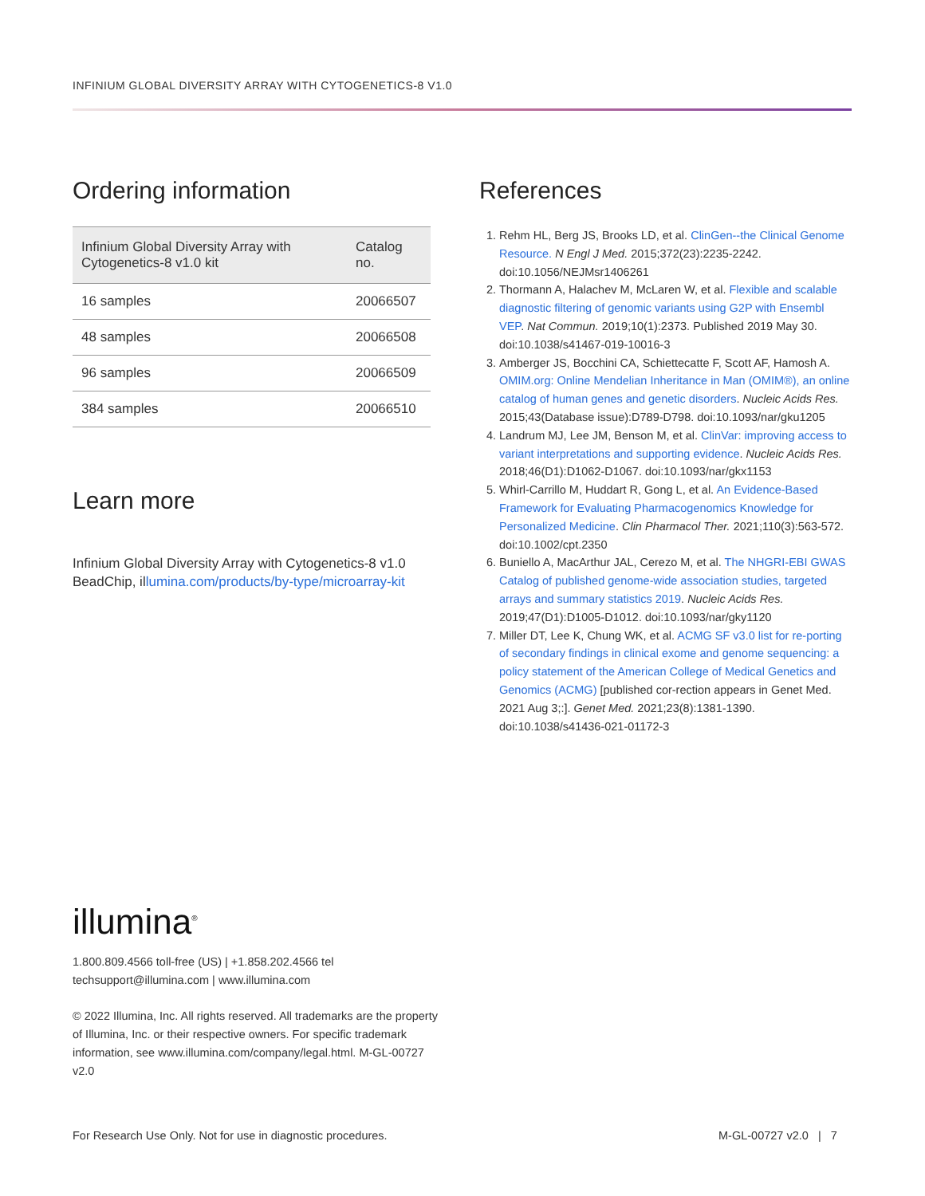INFINIUM GLOBAL DIVERSITY ARRAY WITH CYTOGENETICS-8 V1.0
Ordering information
| Infinium Global Diversity Array with Cytogenetics-8 v1.0 kit | Catalog no. |
| --- | --- |
| 16 samples | 20066507 |
| 48 samples | 20066508 |
| 96 samples | 20066509 |
| 384 samples | 20066510 |
Learn more
Infinium Global Diversity Array with Cytogenetics-8 v1.0 BeadChip, illumina.com/products/by-type/microarray-kit
References
1. Rehm HL, Berg JS, Brooks LD, et al. ClinGen--the Clinical Genome Resource. N Engl J Med. 2015;372(23):2235-2242. doi:10.1056/NEJMsr1406261
2. Thormann A, Halachev M, McLaren W, et al. Flexible and scalable diagnostic filtering of genomic variants using G2P with Ensembl VEP. Nat Commun. 2019;10(1):2373. Published 2019 May 30. doi:10.1038/s41467-019-10016-3
3. Amberger JS, Bocchini CA, Schiettecatte F, Scott AF, Hamosh A. OMIM.org: Online Mendelian Inheritance in Man (OMIM®), an online catalog of human genes and genetic disorders. Nucleic Acids Res. 2015;43(Database issue):D789-D798. doi:10.1093/nar/gku1205
4. Landrum MJ, Lee JM, Benson M, et al. ClinVar: improving access to variant interpretations and supporting evidence. Nucleic Acids Res. 2018;46(D1):D1062-D1067. doi:10.1093/nar/gkx1153
5. Whirl-Carrillo M, Huddart R, Gong L, et al. An Evidence-Based Framework for Evaluating Pharmacogenomics Knowledge for Personalized Medicine. Clin Pharmacol Ther. 2021;110(3):563-572. doi:10.1002/cpt.2350
6. Buniello A, MacArthur JAL, Cerezo M, et al. The NHGRI-EBI GWAS Catalog of published genome-wide association studies, targeted arrays and summary statistics 2019. Nucleic Acids Res. 2019;47(D1):D1005-D1012. doi:10.1093/nar/gky1120
7. Miller DT, Lee K, Chung WK, et al. ACMG SF v3.0 list for re-porting of secondary findings in clinical exome and genome sequencing: a policy statement of the American College of Medical Genetics and Genomics (ACMG) [published cor-rection appears in Genet Med. 2021 Aug 3;:]. Genet Med. 2021;23(8):1381-1390. doi:10.1038/s41436-021-01172-3
illumina<sup>®</sup>
1.800.809.4566 toll-free (US) | +1.858.202.4566 tel
techsupport@illumina.com | www.illumina.com
© 2022 Illumina, Inc. All rights reserved. All trademarks are the property of Illumina, Inc. or their respective owners. For specific trademark information, see www.illumina.com/company/legal.html. M-GL-00727 v2.0
For Research Use Only. Not for use in diagnostic procedures.
M-GL-00727 v2.0 | 7